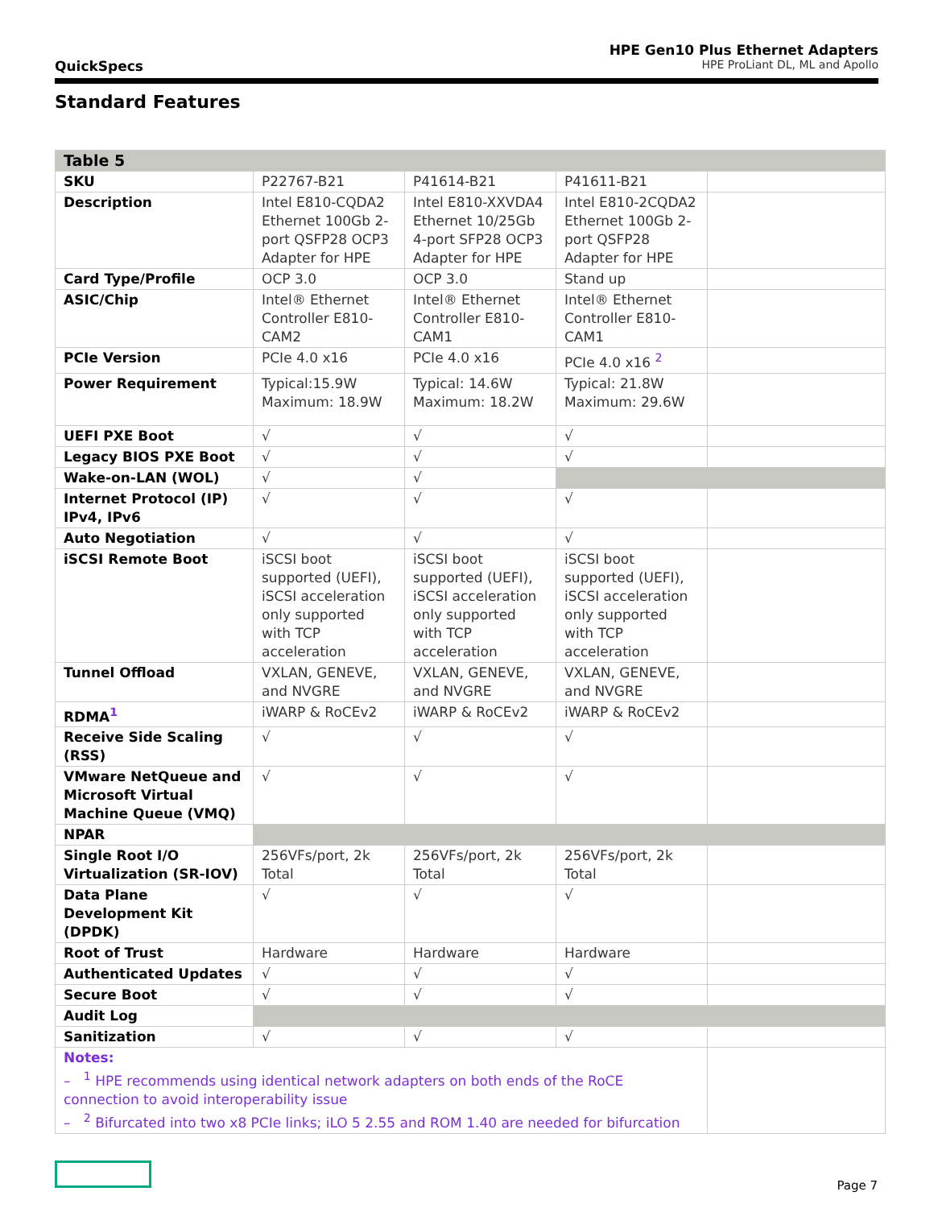QuickSpecs
HPE Gen10 Plus Ethernet Adapters
HPE ProLiant DL, ML and Apollo
Standard Features
| Table 5 | | | | |
| SKU | P22767-B21 | P41614-B21 | P41611-B21 | |
| Description | Intel E810-CQDA2 Ethernet 100Gb 2-port QSFP28 OCP3 Adapter for HPE | Intel E810-XXVDA4 Ethernet 10/25Gb 4-port SFP28 OCP3 Adapter for HPE | Intel E810-2CQDA2 Ethernet 100Gb 2-port QSFP28 Adapter for HPE | |
| Card Type/Profile | OCP 3.0 | OCP 3.0 | Stand up | |
| ASIC/Chip | Intel® Ethernet Controller E810-CAM2 | Intel® Ethernet Controller E810-CAM1 | Intel® Ethernet Controller E810-CAM1 | |
| PCIe Version | PCIe 4.0 x16 | PCIe 4.0 x16 | PCIe 4.0 x16 <sup>2</sup> | |
| Power Requirement | Typical:15.9W Maximum: 18.9W | Typical: 14.6W Maximum: 18.2W | Typical: 21.8W Maximum: 29.6W | |
| UEFI PXE Boot | √ | √ | √ | |
| Legacy BIOS PXE Boot | √ | √ | √ | |
| Wake-on-LAN (WOL) | √ | √ | | |
| Internet Protocol (IP) IPv4, IPv6 | √ | √ | √ | |
| Auto Negotiation | √ | √ | √ | |
| iSCSI Remote Boot | iSCSI boot supported (UEFI), iSCSI acceleration only supported with TCP acceleration | iSCSI boot supported (UEFI), iSCSI acceleration only supported with TCP acceleration | iSCSI boot supported (UEFI), iSCSI acceleration only supported with TCP acceleration | |
| Tunnel Offload | VXLAN, GENEVE, and NVGRE | VXLAN, GENEVE, and NVGRE | VXLAN, GENEVE, and NVGRE | |
| RDMA<sup>1</sup> | iWARP & RoCEv2 | iWARP & RoCEv2 | iWARP & RoCEv2 | |
| Receive Side Scaling (RSS) | √ | √ | √ | |
| VMware NetQueue and Microsoft Virtual Machine Queue (VMQ) | √ | √ | √ | |
| NPAR | | | | |
| Single Root I/O Virtualization (SR-IOV) | 256VFs/port, 2k Total | 256VFs/port, 2k Total | 256VFs/port, 2k Total | |
| Data Plane Development Kit (DPDK) | √ | √ | √ | |
| Root of Trust | Hardware | Hardware | Hardware | |
| Authenticated Updates | √ | √ | √ | |
| Secure Boot | √ | √ | √ | |
| Audit Log | | | | |
| Sanitization | √ | √ | √ | |
| Notes: – <sup>1</sup> HPE recommends using identical network adapters on both ends of the RoCE connection to avoid interoperability issue – <sup>2</sup> Bifurcated into two x8 PCIe links; iLO 5 2.55 and ROM 1.40 are needed for bifurcation | | | | |
Page 7